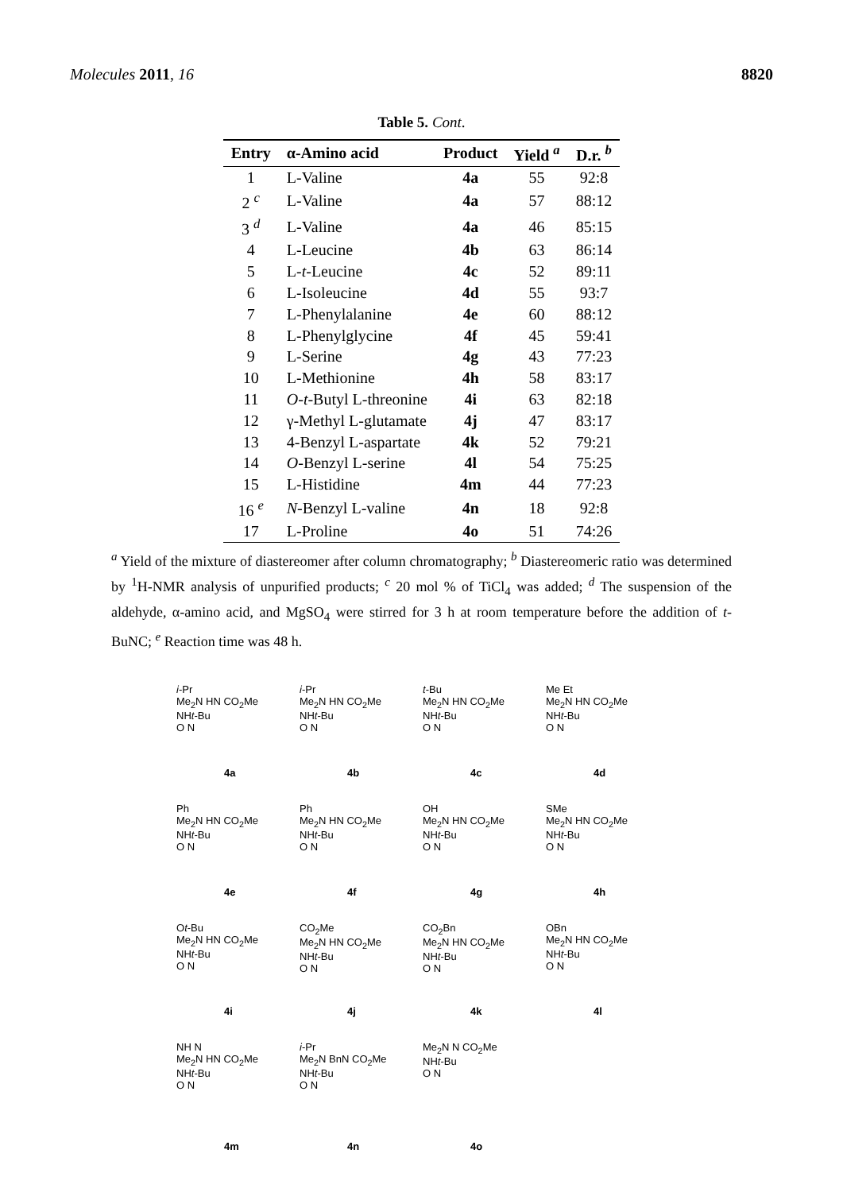Molecules 2011, 16 8820
Table 5. Cont.
| Entry | α-Amino acid | Product | Yield <sup>a</sup> | D.r. <sup>b</sup> |
| --- | --- | --- | --- | --- |
| 1 | L-Valine | 4a | 55 | 92:8 |
| 2 <sup>c</sup> | L-Valine | 4a | 57 | 88:12 |
| 3 <sup>d</sup> | L-Valine | 4a | 46 | 85:15 |
| 4 | L-Leucine | 4b | 63 | 86:14 |
| 5 | L- t -Leucine | 4c | 52 | 89:11 |
| 6 | L-Isoleucine | 4d | 55 | 93:7 |
| 7 | L-Phenylalanine | 4e | 60 | 88:12 |
| 8 | L-Phenylglycine | 4f | 45 | 59:41 |
| 9 | L-Serine | 4g | 43 | 77:23 |
| 10 | L-Methionine | 4h | 58 | 83:17 |
| 11 | O - t -Butyl L-threonine | 4i | 63 | 82:18 |
| 12 | γ-Methyl L-glutamate | 4j | 47 | 83:17 |
| 13 | 4-Benzyl L-aspartate | 4k | 52 | 79:21 |
| 14 | O -Benzyl L-serine | 4l | 54 | 75:25 |
| 15 | L-Histidine | 4m | 44 | 77:23 |
| 16 <sup>e</sup> | N -Benzyl L-valine | 4n | 18 | 92:8 |
| 17 | L-Proline | 4o | 51 | 74:26 |
<sup>a</sup> Yield of the mixture of diastereomer after column chromatography; <sup>b</sup> Diastereomeric ratio was determined by <sup>1</sup>H-NMR analysis of unpurified products; <sup>c</sup> 20 mol % of TiCl<sub>4</sub> was added; <sup>d</sup> The suspension of the aldehyde, α-amino acid, and MgSO<sub>4</sub> were stirred for 3 h at room temperature before the addition of t-BuNC; <sup>e</sup> Reaction time was 48 h.
i-Pr
Me<sub>2</sub>N HN CO<sub>2</sub>Me
NHt-Bu
O N
4a
i-Pr
Me<sub>2</sub>N HN CO<sub>2</sub>Me
NHt-Bu
O N
4b
t-Bu
Me<sub>2</sub>N HN CO<sub>2</sub>Me
NHt-Bu
O N
4c
Me Et
Me<sub>2</sub>N HN CO<sub>2</sub>Me
NHt-Bu
O N
4d
Ph
Me<sub>2</sub>N HN CO<sub>2</sub>Me
NHt-Bu
O N
4e
Ph
Me<sub>2</sub>N HN CO<sub>2</sub>Me
NHt-Bu
O N
4f
OH
Me<sub>2</sub>N HN CO<sub>2</sub>Me
NHt-Bu
O N
4g
SMe
Me<sub>2</sub>N HN CO<sub>2</sub>Me
NHt-Bu
O N
4h
Ot-Bu
Me<sub>2</sub>N HN CO<sub>2</sub>Me
NHt-Bu
O N
4i
CO<sub>2</sub>Me
Me<sub>2</sub>N HN CO<sub>2</sub>Me
NHt-Bu
O N
4j
CO<sub>2</sub>Bn
Me<sub>2</sub>N HN CO<sub>2</sub>Me
NHt-Bu
O N
4k
OBn
Me<sub>2</sub>N HN CO<sub>2</sub>Me
NHt-Bu
O N
4l
NH N
Me<sub>2</sub>N HN CO<sub>2</sub>Me
NHt-Bu
O N
4m
i-Pr
Me<sub>2</sub>N BnN CO<sub>2</sub>Me
NHt-Bu
O N
4n
Me<sub>2</sub>N N CO<sub>2</sub>Me
NHt-Bu
O N
4o